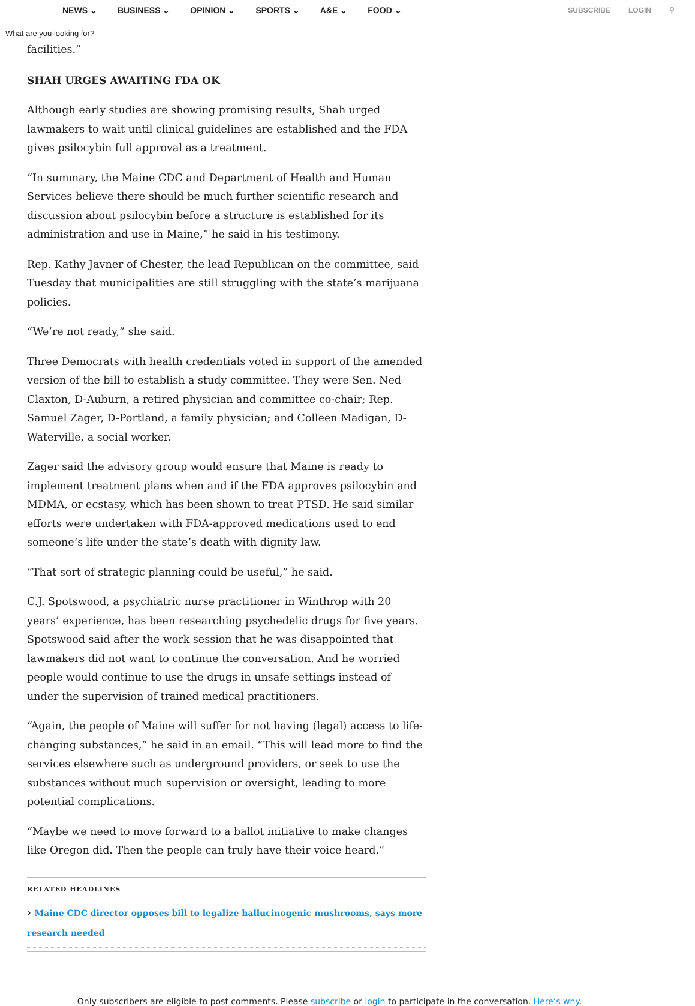NEWS ⌄ BUSINESS ⌄ OPINION ⌄ SPORTS ⌄ A&E ⌄ FOOD ⌄ SUBSCRIBE LOGIN ⚲
What are you looking for?
facilities.”
SHAH URGES AWAITING FDA OK
Although early studies are showing promising results, Shah urged lawmakers to wait until clinical guidelines are established and the FDA gives psilocybin full approval as a treatment.
“In summary, the Maine CDC and Department of Health and Human Services believe there should be much further scientific research and discussion about psilocybin before a structure is established for its administration and use in Maine,” he said in his testimony.
Rep. Kathy Javner of Chester, the lead Republican on the committee, said Tuesday that municipalities are still struggling with the state’s marijuana policies.
“We’re not ready,” she said.
Three Democrats with health credentials voted in support of the amended version of the bill to establish a study committee. They were Sen. Ned Claxton, D-Auburn, a retired physician and committee co-chair; Rep. Samuel Zager, D-Portland, a family physician; and Colleen Madigan, D-Waterville, a social worker.
Zager said the advisory group would ensure that Maine is ready to implement treatment plans when and if the FDA approves psilocybin and MDMA, or ecstasy, which has been shown to treat PTSD. He said similar efforts were undertaken with FDA-approved medications used to end someone’s life under the state’s death with dignity law.
“That sort of strategic planning could be useful,” he said.
C.J. Spotswood, a psychiatric nurse practitioner in Winthrop with 20 years’ experience, has been researching psychedelic drugs for five years. Spotswood said after the work session that he was disappointed that lawmakers did not want to continue the conversation. And he worried people would continue to use the drugs in unsafe settings instead of under the supervision of trained medical practitioners.
“Again, the people of Maine will suffer for not having (legal) access to life-changing substances,” he said in an email. “This will lead more to find the services elsewhere such as underground providers, or seek to use the substances without much supervision or oversight, leading to more potential complications.
“Maybe we need to move forward to a ballot initiative to make changes like Oregon did. Then the people can truly have their voice heard.”
RELATED HEADLINES
› Maine CDC director opposes bill to legalize hallucinogenic mushrooms, says more research needed
Only subscribers are eligible to post comments. Please subscribe or login to participate in the conversation. Here’s why.